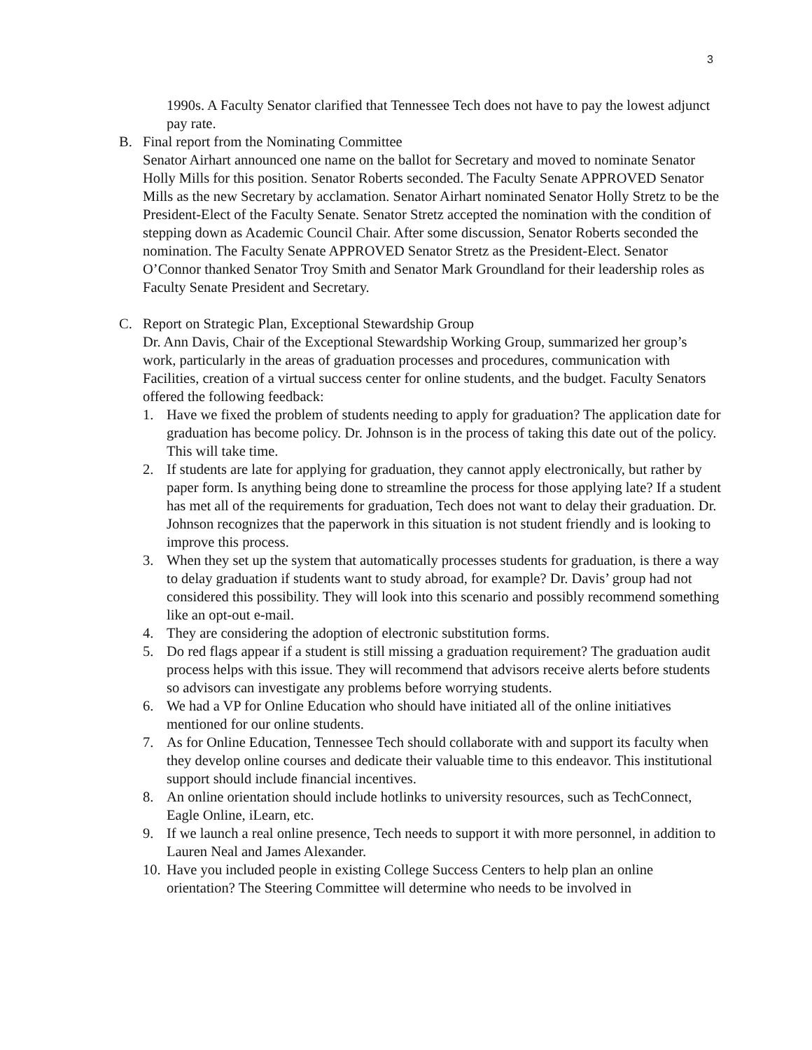3
1990s. A Faculty Senator clarified that Tennessee Tech does not have to pay the lowest adjunct pay rate.
B. Final report from the Nominating Committee
Senator Airhart announced one name on the ballot for Secretary and moved to nominate Senator Holly Mills for this position. Senator Roberts seconded. The Faculty Senate APPROVED Senator Mills as the new Secretary by acclamation. Senator Airhart nominated Senator Holly Stretz to be the President-Elect of the Faculty Senate. Senator Stretz accepted the nomination with the condition of stepping down as Academic Council Chair. After some discussion, Senator Roberts seconded the nomination. The Faculty Senate APPROVED Senator Stretz as the President-Elect. Senator O’Connor thanked Senator Troy Smith and Senator Mark Groundland for their leadership roles as Faculty Senate President and Secretary.
C. Report on Strategic Plan, Exceptional Stewardship Group
Dr. Ann Davis, Chair of the Exceptional Stewardship Working Group, summarized her group’s work, particularly in the areas of graduation processes and procedures, communication with Facilities, creation of a virtual success center for online students, and the budget. Faculty Senators offered the following feedback:
1. Have we fixed the problem of students needing to apply for graduation? The application date for graduation has become policy. Dr. Johnson is in the process of taking this date out of the policy. This will take time.
2. If students are late for applying for graduation, they cannot apply electronically, but rather by paper form. Is anything being done to streamline the process for those applying late? If a student has met all of the requirements for graduation, Tech does not want to delay their graduation. Dr. Johnson recognizes that the paperwork in this situation is not student friendly and is looking to improve this process.
3. When they set up the system that automatically processes students for graduation, is there a way to delay graduation if students want to study abroad, for example? Dr. Davis’ group had not considered this possibility. They will look into this scenario and possibly recommend something like an opt-out e-mail.
4. They are considering the adoption of electronic substitution forms.
5. Do red flags appear if a student is still missing a graduation requirement? The graduation audit process helps with this issue. They will recommend that advisors receive alerts before students so advisors can investigate any problems before worrying students.
6. We had a VP for Online Education who should have initiated all of the online initiatives mentioned for our online students.
7. As for Online Education, Tennessee Tech should collaborate with and support its faculty when they develop online courses and dedicate their valuable time to this endeavor. This institutional support should include financial incentives.
8. An online orientation should include hotlinks to university resources, such as TechConnect, Eagle Online, iLearn, etc.
9. If we launch a real online presence, Tech needs to support it with more personnel, in addition to Lauren Neal and James Alexander.
10. Have you included people in existing College Success Centers to help plan an online orientation? The Steering Committee will determine who needs to be involved in